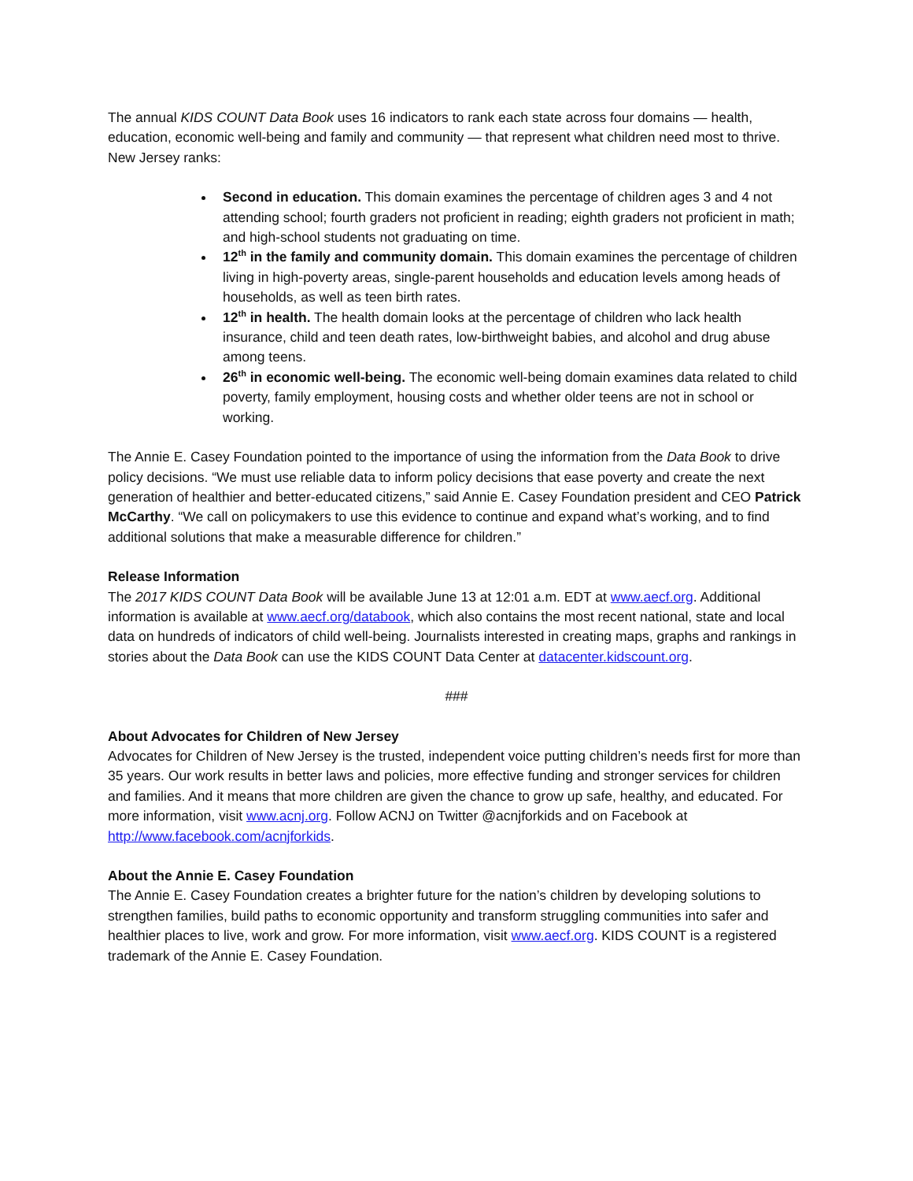The annual KIDS COUNT Data Book uses 16 indicators to rank each state across four domains — health, education, economic well-being and family and community — that represent what children need most to thrive. New Jersey ranks:
Second in education. This domain examines the percentage of children ages 3 and 4 not attending school; fourth graders not proficient in reading; eighth graders not proficient in math; and high-school students not graduating on time.
12<sup>th</sup> in the family and community domain. This domain examines the percentage of children living in high-poverty areas, single-parent households and education levels among heads of households, as well as teen birth rates.
12<sup>th</sup> in health. The health domain looks at the percentage of children who lack health insurance, child and teen death rates, low-birthweight babies, and alcohol and drug abuse among teens.
26<sup>th</sup> in economic well-being. The economic well-being domain examines data related to child poverty, family employment, housing costs and whether older teens are not in school or working.
The Annie E. Casey Foundation pointed to the importance of using the information from the Data Book to drive policy decisions. “We must use reliable data to inform policy decisions that ease poverty and create the next generation of healthier and better-educated citizens,” said Annie E. Casey Foundation president and CEO Patrick McCarthy. “We call on policymakers to use this evidence to continue and expand what’s working, and to find additional solutions that make a measurable difference for children.”
Release Information
The 2017 KIDS COUNT Data Book will be available June 13 at 12:01 a.m. EDT at www.aecf.org. Additional information is available at www.aecf.org/databook, which also contains the most recent national, state and local data on hundreds of indicators of child well-being. Journalists interested in creating maps, graphs and rankings in stories about the Data Book can use the KIDS COUNT Data Center at datacenter.kidscount.org.
###
About Advocates for Children of New Jersey
Advocates for Children of New Jersey is the trusted, independent voice putting children’s needs first for more than 35 years. Our work results in better laws and policies, more effective funding and stronger services for children and families. And it means that more children are given the chance to grow up safe, healthy, and educated. For more information, visit www.acnj.org. Follow ACNJ on Twitter @acnjforkids and on Facebook at http://www.facebook.com/acnjforkids.
About the Annie E. Casey Foundation
The Annie E. Casey Foundation creates a brighter future for the nation’s children by developing solutions to strengthen families, build paths to economic opportunity and transform struggling communities into safer and healthier places to live, work and grow. For more information, visit www.aecf.org. KIDS COUNT is a registered trademark of the Annie E. Casey Foundation.